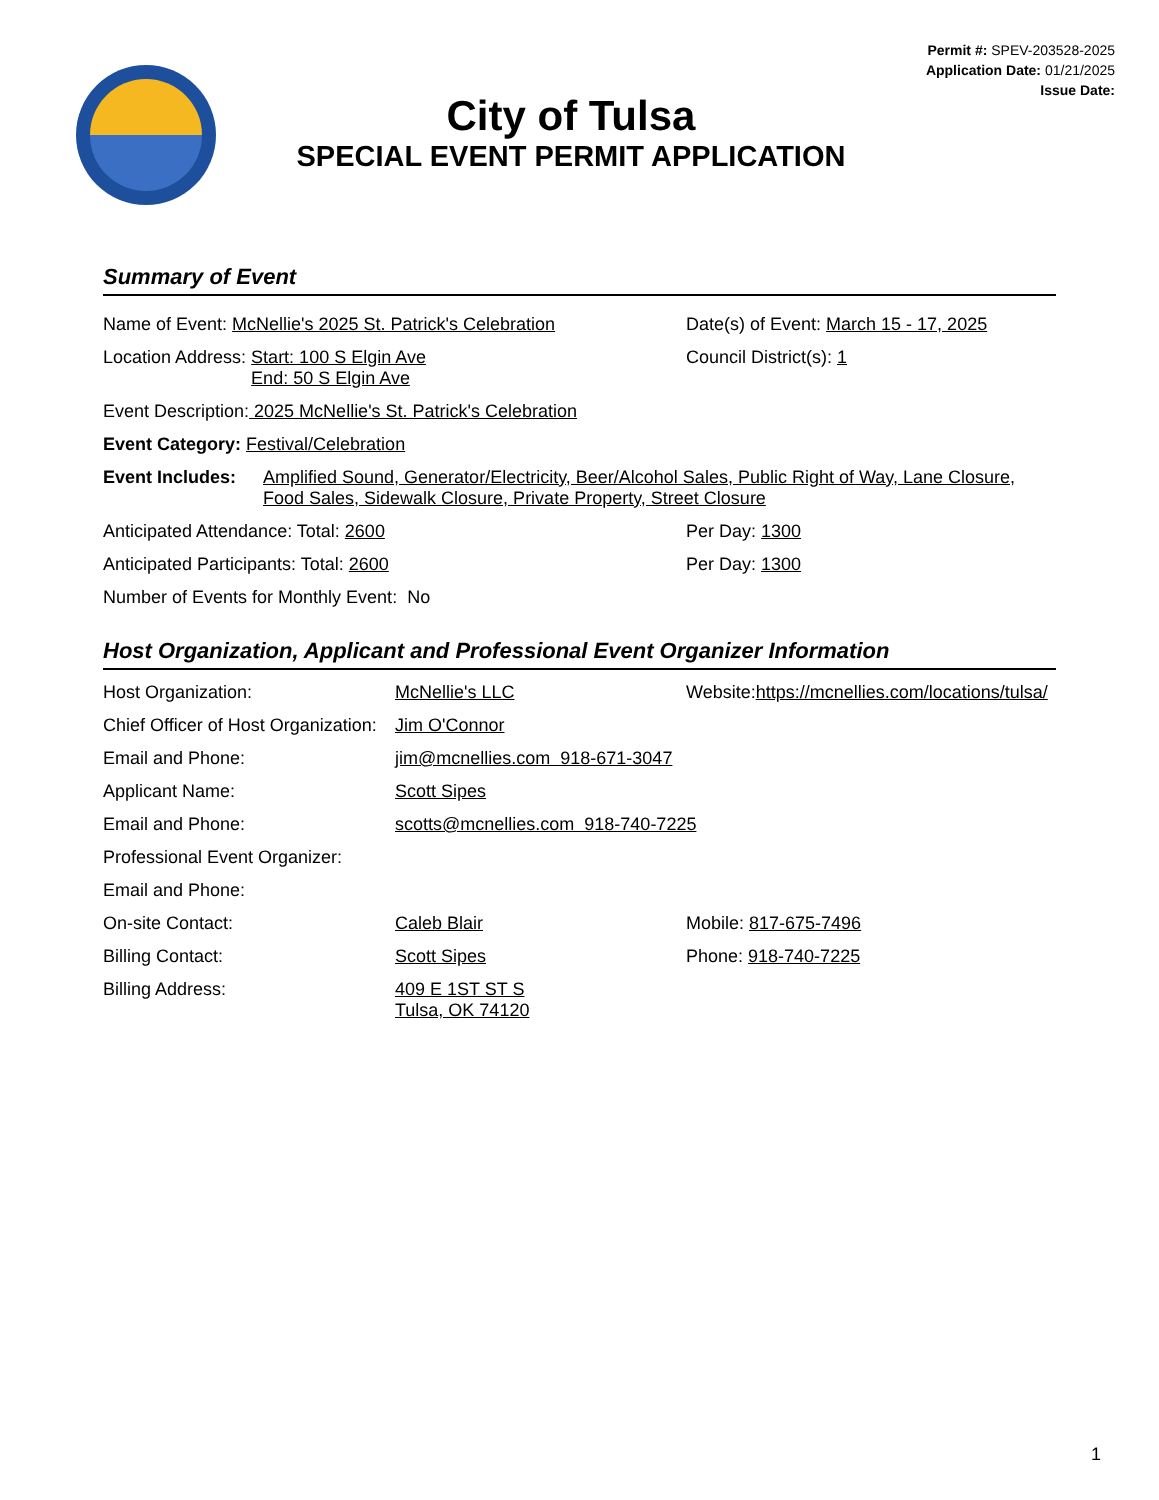City of Tulsa
SPECIAL EVENT PERMIT APPLICATION
Permit #: SPEV-203528-2025
Application Date: 01/21/2025
Issue Date:
Summary of Event
Name of Event: McNellie's 2025 St. Patrick's Celebration
Date(s) of Event: March 15 - 17, 2025
Location Address: Start: 100 S Elgin Ave
End: 50 S Elgin Ave
Council District(s): 1
Event Description: 2025 McNellie's St. Patrick's Celebration
Event Category: Festival/Celebration
Event Includes: Amplified Sound, Generator/Electricity, Beer/Alcohol Sales, Public Right of Way, Lane Closure, Food Sales, Sidewalk Closure, Private Property, Street Closure
Anticipated Attendance: Total: 2600
Per Day: 1300
Anticipated Participants: Total: 2600
Per Day: 1300
Number of Events for Monthly Event: No
Host Organization, Applicant and Professional Event Organizer Information
Host Organization: McNellie's LLC
Website:https://mcnellies.com/locations/tulsa/
Chief Officer of Host Organization: Jim O'Connor
Email and Phone: jim@mcnellies.com 918-671-3047
Applicant Name: Scott Sipes
Email and Phone: scotts@mcnellies.com 918-740-7225
Professional Event Organizer:
Email and Phone:
On-site Contact: Caleb Blair Mobile: 817-675-7496
Billing Contact: Scott Sipes Phone: 918-740-7225
Billing Address: 409 E 1ST ST S
Tulsa, OK 74120
1